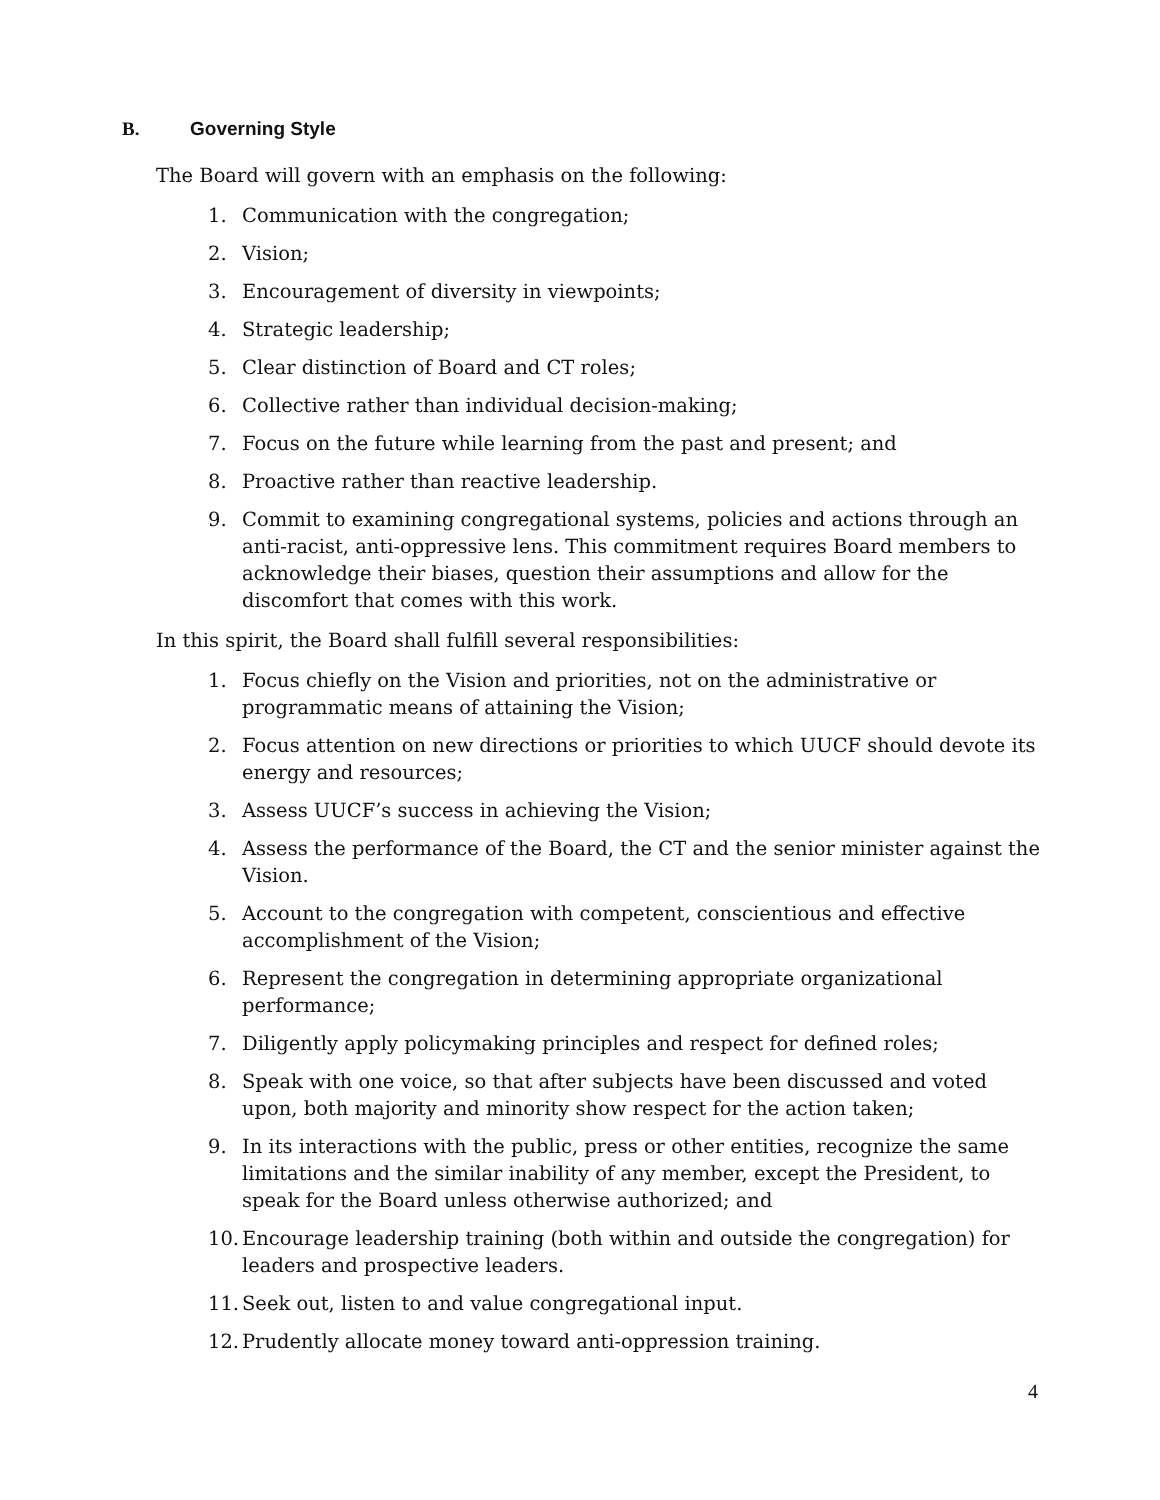B. Governing Style
The Board will govern with an emphasis on the following:
1. Communication with the congregation;
2. Vision;
3. Encouragement of diversity in viewpoints;
4. Strategic leadership;
5. Clear distinction of Board and CT roles;
6. Collective rather than individual decision-making;
7. Focus on the future while learning from the past and present; and
8. Proactive rather than reactive leadership.
9. Commit to examining congregational systems, policies and actions through an anti-racist, anti-oppressive lens. This commitment requires Board members to acknowledge their biases, question their assumptions and allow for the discomfort that comes with this work.
In this spirit, the Board shall fulfill several responsibilities:
1. Focus chiefly on the Vision and priorities, not on the administrative or programmatic means of attaining the Vision;
2. Focus attention on new directions or priorities to which UUCF should devote its energy and resources;
3. Assess UUCF’s success in achieving the Vision;
4. Assess the performance of the Board, the CT and the senior minister against the Vision.
5. Account to the congregation with competent, conscientious and effective accomplishment of the Vision;
6. Represent the congregation in determining appropriate organizational performance;
7. Diligently apply policymaking principles and respect for defined roles;
8. Speak with one voice, so that after subjects have been discussed and voted upon, both majority and minority show respect for the action taken;
9. In its interactions with the public, press or other entities, recognize the same limitations and the similar inability of any member, except the President, to speak for the Board unless otherwise authorized; and
10. Encourage leadership training (both within and outside the congregation) for leaders and prospective leaders.
11. Seek out, listen to and value congregational input.
12. Prudently allocate money toward anti-oppression training.
4